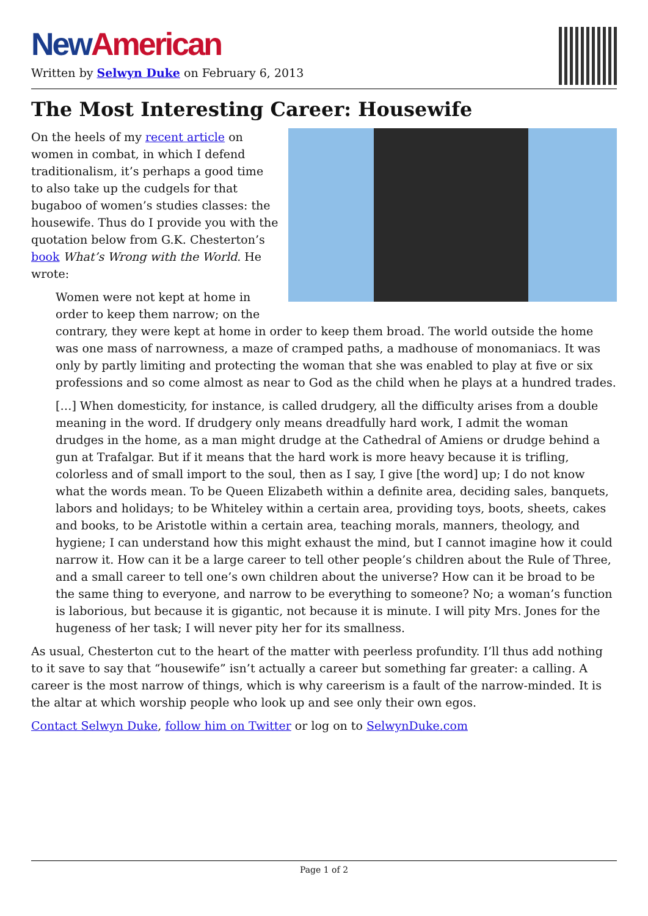New American
Written by Selwyn Duke on February 6, 2013
The Most Interesting Career: Housewife
On the heels of my recent article on women in combat, in which I defend traditionalism, it’s perhaps a good time to also take up the cudgels for that bugaboo of women’s studies classes: the housewife. Thus do I provide you with the quotation below from G.K. Chesterton’s book What’s Wrong with the World. He wrote:
Women were not kept at home in order to keep them narrow; on the contrary, they were kept at home in order to keep them broad. The world outside the home was one mass of narrowness, a maze of cramped paths, a madhouse of monomaniacs. It was only by partly limiting and protecting the woman that she was enabled to play at five or six professions and so come almost as near to God as the child when he plays at a hundred trades.
[…] When domesticity, for instance, is called drudgery, all the difficulty arises from a double meaning in the word. If drudgery only means dreadfully hard work, I admit the woman drudges in the home, as a man might drudge at the Cathedral of Amiens or drudge behind a gun at Trafalgar. But if it means that the hard work is more heavy because it is trifling, colorless and of small import to the soul, then as I say, I give [the word] up; I do not know what the words mean. To be Queen Elizabeth within a definite area, deciding sales, banquets, labors and holidays; to be Whiteley within a certain area, providing toys, boots, sheets, cakes and books, to be Aristotle within a certain area, teaching morals, manners, theology, and hygiene; I can understand how this might exhaust the mind, but I cannot imagine how it could narrow it. How can it be a large career to tell other people’s children about the Rule of Three, and a small career to tell one’s own children about the universe? How can it be broad to be the same thing to everyone, and narrow to be everything to someone? No; a woman’s function is laborious, but because it is gigantic, not because it is minute. I will pity Mrs. Jones for the hugeness of her task; I will never pity her for its smallness.
As usual, Chesterton cut to the heart of the matter with peerless profundity. I’ll thus add nothing to it save to say that “housewife” isn’t actually a career but something far greater: a calling. A career is the most narrow of things, which is why careerism is a fault of the narrow-minded. It is the altar at which worship people who look up and see only their own egos.
Contact Selwyn Duke, follow him on Twitter or log on to SelwynDuke.com
Page 1 of 2